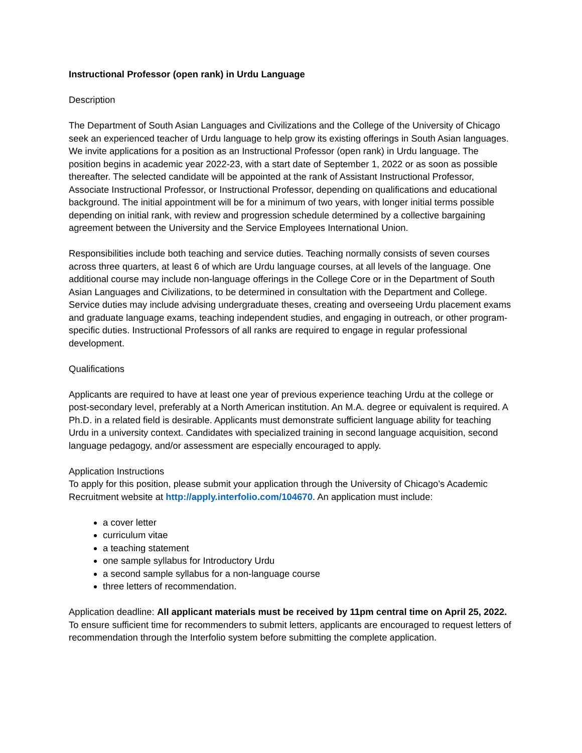Instructional Professor (open rank) in Urdu Language
Description
The Department of South Asian Languages and Civilizations and the College of the University of Chicago seek an experienced teacher of Urdu language to help grow its existing offerings in South Asian languages. We invite applications for a position as an Instructional Professor (open rank) in Urdu language. The position begins in academic year 2022-23, with a start date of September 1, 2022 or as soon as possible thereafter. The selected candidate will be appointed at the rank of Assistant Instructional Professor, Associate Instructional Professor, or Instructional Professor, depending on qualifications and educational background. The initial appointment will be for a minimum of two years, with longer initial terms possible depending on initial rank, with review and progression schedule determined by a collective bargaining agreement between the University and the Service Employees International Union.
Responsibilities include both teaching and service duties. Teaching normally consists of seven courses across three quarters, at least 6 of which are Urdu language courses, at all levels of the language. One additional course may include non-language offerings in the College Core or in the Department of South Asian Languages and Civilizations, to be determined in consultation with the Department and College. Service duties may include advising undergraduate theses, creating and overseeing Urdu placement exams and graduate language exams, teaching independent studies, and engaging in outreach, or other program-specific duties. Instructional Professors of all ranks are required to engage in regular professional development.
Qualifications
Applicants are required to have at least one year of previous experience teaching Urdu at the college or post-secondary level, preferably at a North American institution. An M.A. degree or equivalent is required. A Ph.D. in a related field is desirable. Applicants must demonstrate sufficient language ability for teaching Urdu in a university context. Candidates with specialized training in second language acquisition, second language pedagogy, and/or assessment are especially encouraged to apply.
Application Instructions
To apply for this position, please submit your application through the University of Chicago’s Academic Recruitment website at http://apply.interfolio.com/104670. An application must include:
a cover letter
curriculum vitae
a teaching statement
one sample syllabus for Introductory Urdu
a second sample syllabus for a non-language course
three letters of recommendation.
Application deadline: All applicant materials must be received by 11pm central time on April 25, 2022. To ensure sufficient time for recommenders to submit letters, applicants are encouraged to request letters of recommendation through the Interfolio system before submitting the complete application.